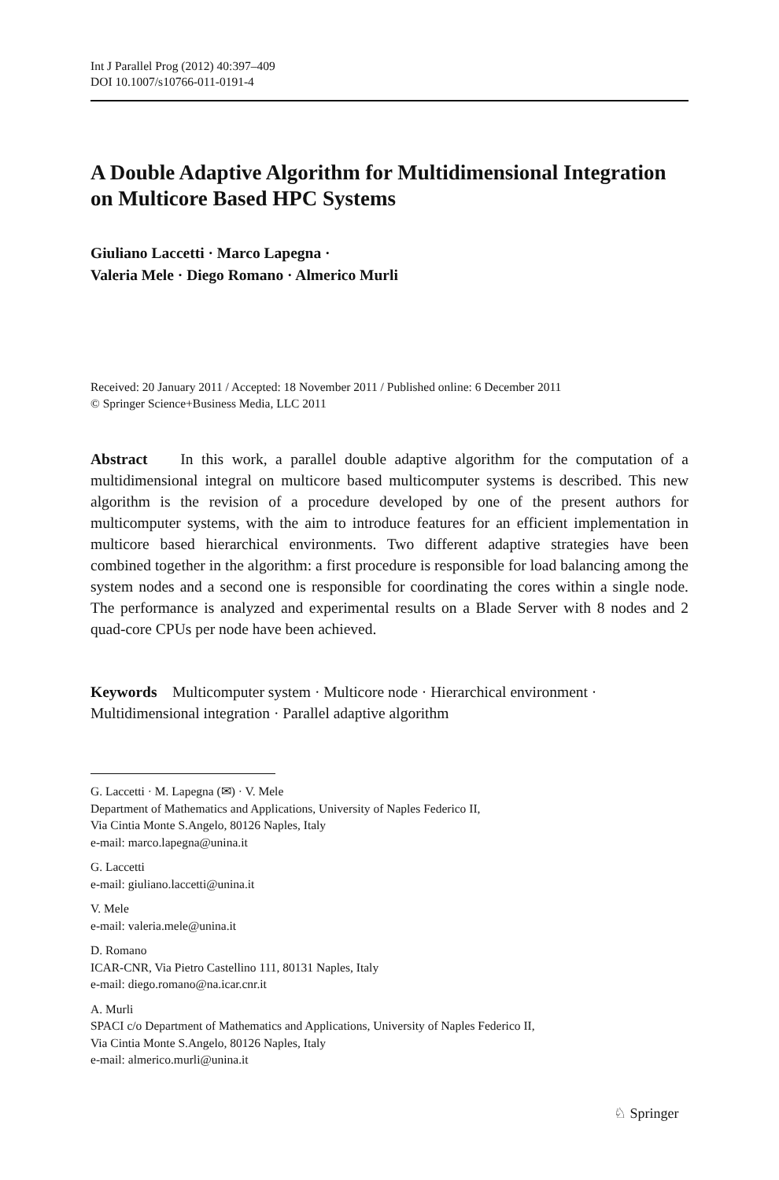Int J Parallel Prog (2012) 40:397–409
DOI 10.1007/s10766-011-0191-4
A Double Adaptive Algorithm for Multidimensional Integration on Multicore Based HPC Systems
Giuliano Laccetti · Marco Lapegna ·
Valeria Mele · Diego Romano · Almerico Murli
Received: 20 January 2011 / Accepted: 18 November 2011 / Published online: 6 December 2011
© Springer Science+Business Media, LLC 2011
Abstract In this work, a parallel double adaptive algorithm for the computation of a multidimensional integral on multicore based multicomputer systems is described. This new algorithm is the revision of a procedure developed by one of the present authors for multicomputer systems, with the aim to introduce features for an efficient implementation in multicore based hierarchical environments. Two different adaptive strategies have been combined together in the algorithm: a first procedure is responsible for load balancing among the system nodes and a second one is responsible for coordinating the cores within a single node. The performance is analyzed and experimental results on a Blade Server with 8 nodes and 2 quad-core CPUs per node have been achieved.
Keywords Multicomputer system · Multicore node · Hierarchical environment · Multidimensional integration · Parallel adaptive algorithm
G. Laccetti · M. Lapegna (✉) · V. Mele
Department of Mathematics and Applications, University of Naples Federico II,
Via Cintia Monte S.Angelo, 80126 Naples, Italy
e-mail: marco.lapegna@unina.it
G. Laccetti
e-mail: giuliano.laccetti@unina.it
V. Mele
e-mail: valeria.mele@unina.it
D. Romano
ICAR-CNR, Via Pietro Castellino 111, 80131 Naples, Italy
e-mail: diego.romano@na.icar.cnr.it
A. Murli
SPACI c/o Department of Mathematics and Applications, University of Naples Federico II,
Via Cintia Monte S.Angelo, 80126 Naples, Italy
e-mail: almerico.murli@unina.it
♘ Springer